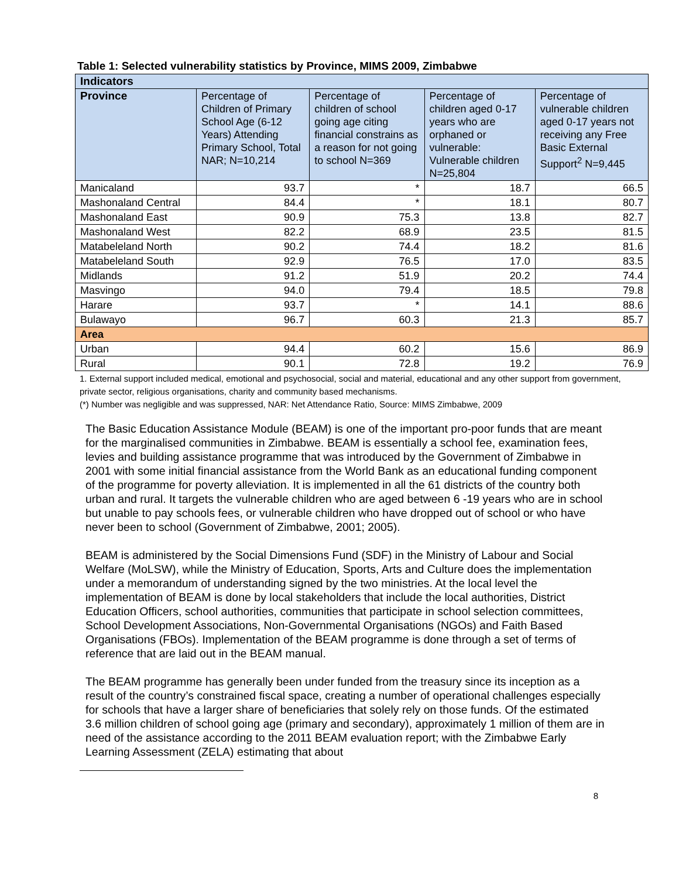Table 1: Selected vulnerability statistics by Province, MIMS 2009, Zimbabwe
| Indicators | | | | |
| Province | Percentage of Children of Primary School Age (6-12 Years) Attending Primary School, Total NAR; N=10,214 | Percentage of children of school going age citing financial constrains as a reason for not going to school N=369 | Percentage of children aged 0-17 years who are orphaned or vulnerable: Vulnerable children N=25,804 | Percentage of vulnerable children aged 0-17 years not receiving any Free Basic External Support<sup>2</sup> N=9,445 |
| Manicaland | 93.7 | * | 18.7 | 66.5 |
| Mashonaland Central | 84.4 | * | 18.1 | 80.7 |
| Mashonaland East | 90.9 | 75.3 | 13.8 | 82.7 |
| Mashonaland West | 82.2 | 68.9 | 23.5 | 81.5 |
| Matabeleland North | 90.2 | 74.4 | 18.2 | 81.6 |
| Matabeleland South | 92.9 | 76.5 | 17.0 | 83.5 |
| Midlands | 91.2 | 51.9 | 20.2 | 74.4 |
| Masvingo | 94.0 | 79.4 | 18.5 | 79.8 |
| Harare | 93.7 | * | 14.1 | 88.6 |
| Bulawayo | 96.7 | 60.3 | 21.3 | 85.7 |
| Area | | | | |
| Urban | 94.4 | 60.2 | 15.6 | 86.9 |
| Rural | 90.1 | 72.8 | 19.2 | 76.9 |
1. External support included medical, emotional and psychosocial, social and material, educational and any other support from government, private sector, religious organisations, charity and community based mechanisms.
(*) Number was negligible and was suppressed, NAR: Net Attendance Ratio, Source: MIMS Zimbabwe, 2009
The Basic Education Assistance Module (BEAM) is one of the important pro-poor funds that are meant for the marginalised communities in Zimbabwe. BEAM is essentially a school fee, examination fees, levies and building assistance programme that was introduced by the Government of Zimbabwe in 2001 with some initial financial assistance from the World Bank as an educational funding component of the programme for poverty alleviation. It is implemented in all the 61 districts of the country both urban and rural. It targets the vulnerable children who are aged between 6 -19 years who are in school but unable to pay schools fees, or vulnerable children who have dropped out of school or who have never been to school (Government of Zimbabwe, 2001; 2005).
BEAM is administered by the Social Dimensions Fund (SDF) in the Ministry of Labour and Social Welfare (MoLSW), while the Ministry of Education, Sports, Arts and Culture does the implementation under a memorandum of understanding signed by the two ministries. At the local level the implementation of BEAM is done by local stakeholders that include the local authorities, District Education Officers, school authorities, communities that participate in school selection committees, School Development Associations, Non-Governmental Organisations (NGOs) and Faith Based Organisations (FBOs). Implementation of the BEAM programme is done through a set of terms of reference that are laid out in the BEAM manual.
The BEAM programme has generally been under funded from the treasury since its inception as a result of the country’s constrained fiscal space, creating a number of operational challenges especially for schools that have a larger share of beneficiaries that solely rely on those funds. Of the estimated 3.6 million children of school going age (primary and secondary), approximately 1 million of them are in need of the assistance according to the 2011 BEAM evaluation report; with the Zimbabwe Early Learning Assessment (ZELA) estimating that about
8